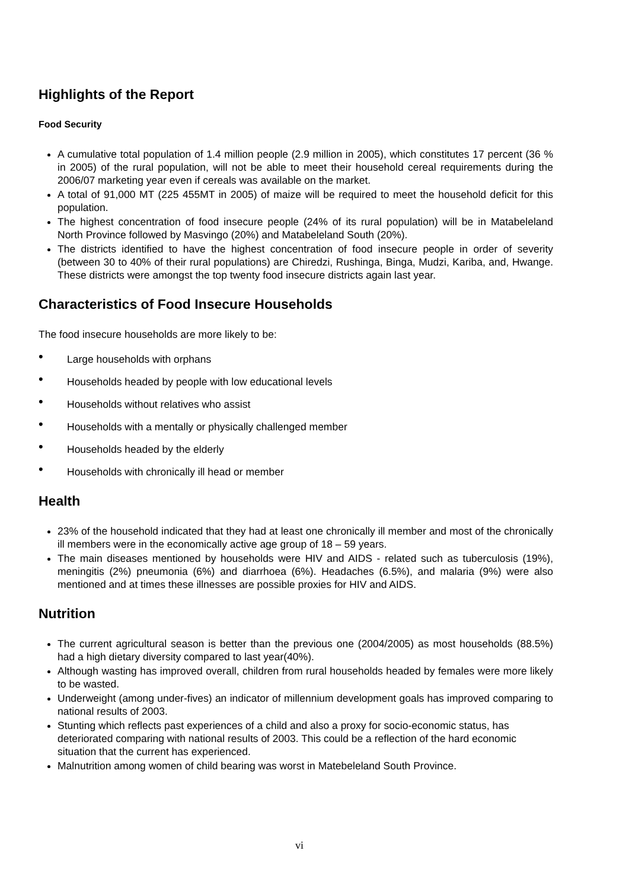Highlights of the Report
Food Security
A cumulative total population of 1.4 million people (2.9 million in 2005), which constitutes 17 percent (36 % in 2005) of the rural population, will not be able to meet their household cereal requirements during the 2006/07 marketing year even if cereals was available on the market.
A total of 91,000 MT (225 455MT in 2005) of maize will be required to meet the household deficit for this population.
The highest concentration of food insecure people (24% of its rural population) will be in Matabeleland North Province followed by Masvingo (20%) and Matabeleland South (20%).
The districts identified to have the highest concentration of food insecure people in order of severity (between 30 to 40% of their rural populations) are Chiredzi, Rushinga, Binga, Mudzi, Kariba, and, Hwange. These districts were amongst the top twenty food insecure districts again last year.
Characteristics of Food Insecure Households
The food insecure households are more likely to be:
• Large households with orphans
• Households headed by people with low educational levels
• Households without relatives who assist
• Households with a mentally or physically challenged member
• Households headed by the elderly
• Households with chronically ill head or member
Health
23% of the household indicated that they had at least one chronically ill member and most of the chronically ill members were in the economically active age group of 18 – 59 years.
The main diseases mentioned by households were HIV and AIDS - related such as tuberculosis (19%), meningitis (2%) pneumonia (6%) and diarrhoea (6%). Headaches (6.5%), and malaria (9%) were also mentioned and at times these illnesses are possible proxies for HIV and AIDS.
Nutrition
The current agricultural season is better than the previous one (2004/2005) as most households (88.5%) had a high dietary diversity compared to last year(40%).
Although wasting has improved overall, children from rural households headed by females were more likely to be wasted.
Underweight (among under-fives) an indicator of millennium development goals has improved comparing to national results of 2003.
Stunting which reflects past experiences of a child and also a proxy for socio-economic status, has deteriorated comparing with national results of 2003. This could be a reflection of the hard economic situation that the current has experienced.
Malnutrition among women of child bearing was worst in Matebeleland South Province.
vi